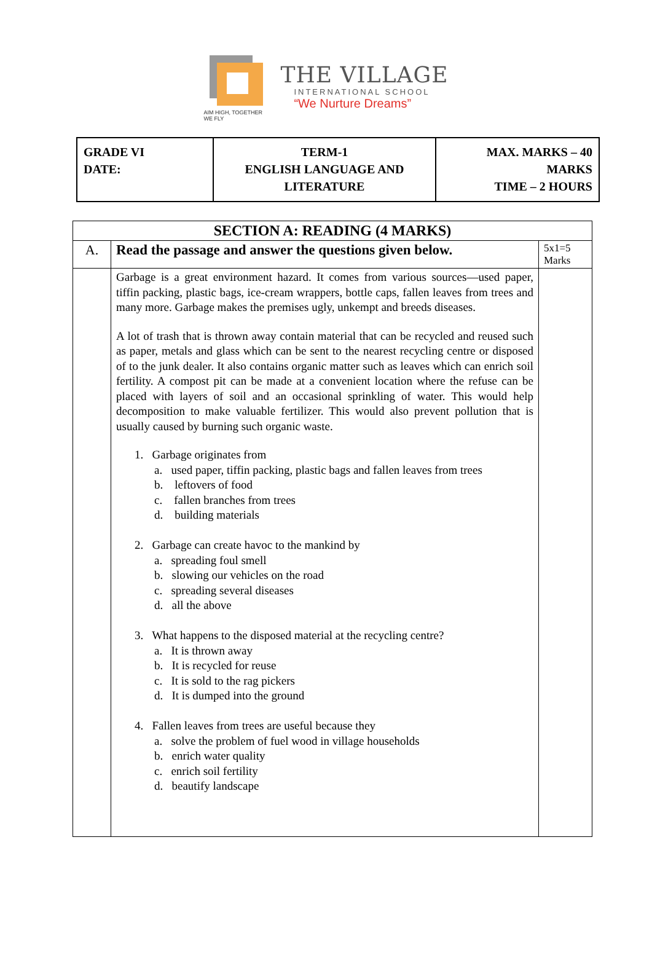AIM HIGH, TOGETHER WE FLY
THE VILLAGE
INTERNATIONAL SCHOOL
“We Nurture Dreams”
| GRADE VI DATE: | TERM-1 ENGLISH LANGUAGE AND LITERATURE | MAX. MARKS – 40 MARKS TIME – 2 HOURS |
| SECTION A: READING (4 MARKS) | | |
| A. | Read the passage and answer the questions given below. | 5x1=5 Marks |
| | Garbage is a great environment hazard. It comes from various sources—used paper, tiffin packing, plastic bags, ice-cream wrappers, bottle caps, fallen leaves from trees and many more. Garbage makes the premises ugly, unkempt and breeds diseases. A lot of trash that is thrown away contain material that can be recycled and reused such as paper, metals and glass which can be sent to the nearest recycling centre or disposed of to the junk dealer. It also contains organic matter such as leaves which can enrich soil fertility. A compost pit can be made at a convenient location where the refuse can be placed with layers of soil and an occasional sprinkling of water. This would help decomposition to make valuable fertilizer. This would also prevent pollution that is usually caused by burning such organic waste. 1. Garbage originates from a. used paper, tiffin packing, plastic bags and fallen leaves from trees b. leftovers of food c. fallen branches from trees d. building materials 2. Garbage can create havoc to the mankind by a. spreading foul smell b. slowing our vehicles on the road c. spreading several diseases d. all the above 3. What happens to the disposed material at the recycling centre? a. It is thrown away b. It is recycled for reuse c. It is sold to the rag pickers d. It is dumped into the ground 4. Fallen leaves from trees are useful because they a. solve the problem of fuel wood in village households b. enrich water quality c. enrich soil fertility d. beautify landscape | |